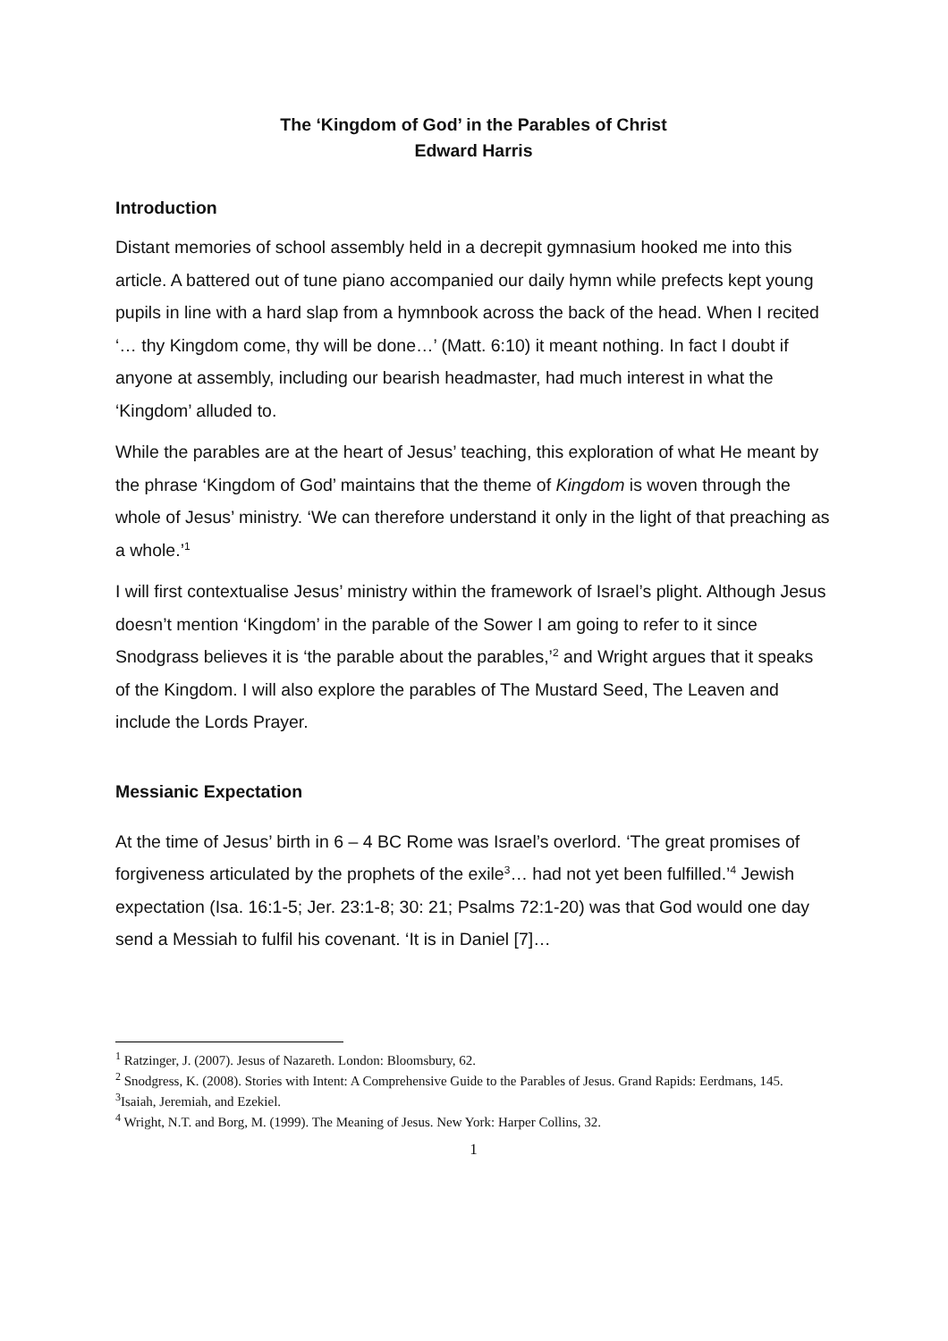The ‘Kingdom of God’ in the Parables of Christ
Edward Harris
Introduction
Distant memories of school assembly held in a decrepit gymnasium hooked me into this article. A battered out of tune piano accompanied our daily hymn while prefects kept young pupils in line with a hard slap from a hymnbook across the back of the head. When I recited ‘… thy Kingdom come, thy will be done…’ (Matt. 6:10) it meant nothing. In fact I doubt if anyone at assembly, including our bearish headmaster, had much interest in what the ‘Kingdom’ alluded to.
While the parables are at the heart of Jesus’ teaching, this exploration of what He meant by the phrase ‘Kingdom of God’ maintains that the theme of Kingdom is woven through the whole of Jesus’ ministry. ‘We can therefore understand it only in the light of that preaching as a whole.’<sup>1</sup>
I will first contextualise Jesus’ ministry within the framework of Israel’s plight. Although Jesus doesn’t mention ‘Kingdom’ in the parable of the Sower I am going to refer to it since Snodgrass believes it is ‘the parable about the parables,’<sup>2</sup> and Wright argues that it speaks of the Kingdom. I will also explore the parables of The Mustard Seed, The Leaven and include the Lords Prayer.
Messianic Expectation
At the time of Jesus’ birth in 6 – 4 BC Rome was Israel’s overlord. ‘The great promises of forgiveness articulated by the prophets of the exile<sup>3</sup>… had not yet been fulfilled.’<sup>4</sup> Jewish expectation (Isa. 16:1-5; Jer. 23:1-8; 30: 21; Psalms 72:1-20) was that God would one day send a Messiah to fulfil his covenant. ‘It is in Daniel [7]…
<sup>1</sup> Ratzinger, J. (2007). Jesus of Nazareth. London: Bloomsbury, 62.
<sup>2</sup> Snodgress, K. (2008). Stories with Intent: A Comprehensive Guide to the Parables of Jesus. Grand Rapids: Eerdmans, 145.
<sup>3</sup> Isaiah, Jeremiah, and Ezekiel.
<sup>4</sup> Wright, N.T. and Borg, M. (1999). The Meaning of Jesus. New York: Harper Collins, 32.
1